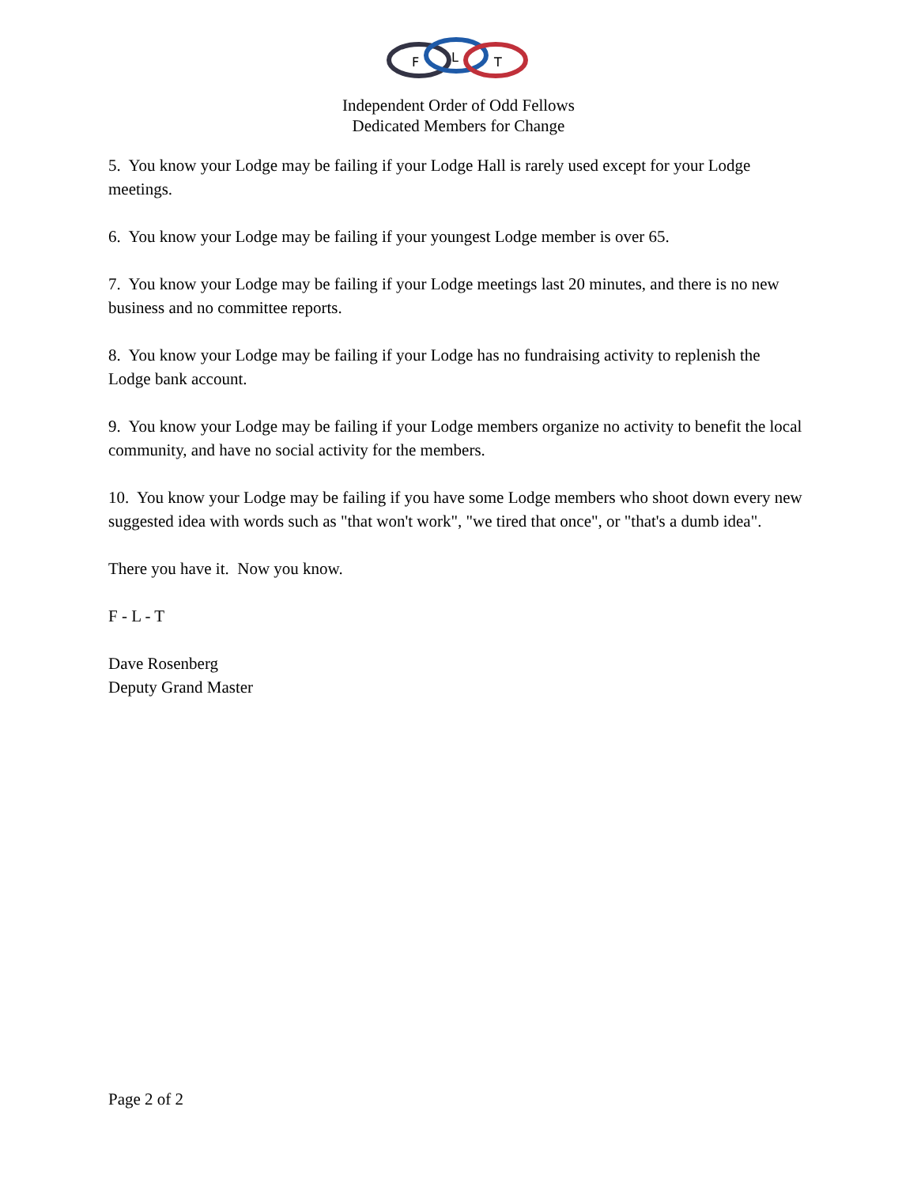F
L
T
Independent Order of Odd Fellows
Dedicated Members for Change
5. You know your Lodge may be failing if your Lodge Hall is rarely used except for your Lodge meetings.
6. You know your Lodge may be failing if your youngest Lodge member is over 65.
7. You know your Lodge may be failing if your Lodge meetings last 20 minutes, and there is no new business and no committee reports.
8. You know your Lodge may be failing if your Lodge has no fundraising activity to replenish the Lodge bank account.
9. You know your Lodge may be failing if your Lodge members organize no activity to benefit the local community, and have no social activity for the members.
10. You know your Lodge may be failing if you have some Lodge members who shoot down every new suggested idea with words such as "that won't work", "we tired that once", or "that's a dumb idea".
There you have it. Now you know.
F - L - T
Dave Rosenberg
Deputy Grand Master
Page 2 of 2